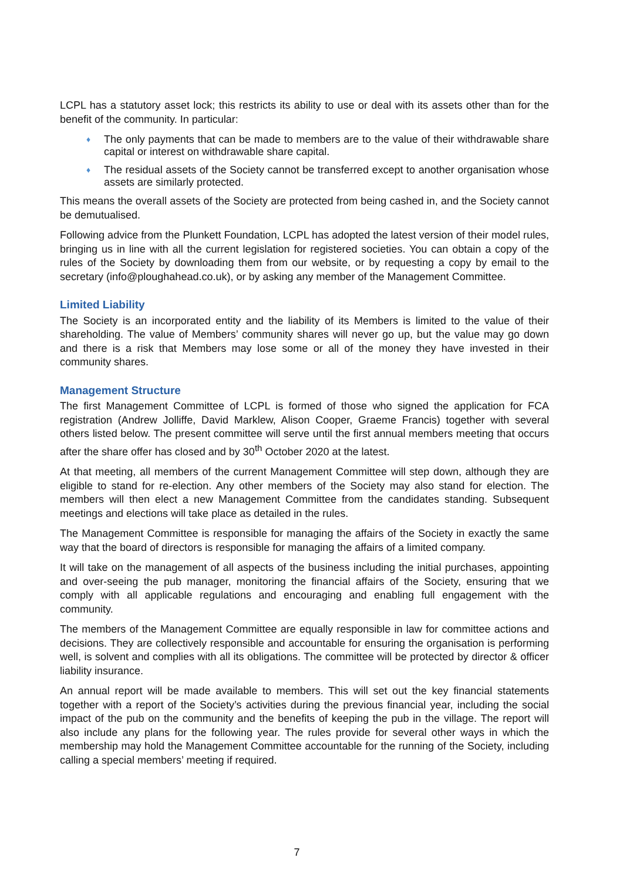LCPL has a statutory asset lock; this restricts its ability to use or deal with its assets other than for the benefit of the community. In particular:
♦ The only payments that can be made to members are to the value of their withdrawable share capital or interest on withdrawable share capital.
♦ The residual assets of the Society cannot be transferred except to another organisation whose assets are similarly protected.
This means the overall assets of the Society are protected from being cashed in, and the Society cannot be demutualised.
Following advice from the Plunkett Foundation, LCPL has adopted the latest version of their model rules, bringing us in line with all the current legislation for registered societies. You can obtain a copy of the rules of the Society by downloading them from our website, or by requesting a copy by email to the secretary (info@ploughahead.co.uk), or by asking any member of the Management Committee.
Limited Liability
The Society is an incorporated entity and the liability of its Members is limited to the value of their shareholding. The value of Members’ community shares will never go up, but the value may go down and there is a risk that Members may lose some or all of the money they have invested in their community shares.
Management Structure
The first Management Committee of LCPL is formed of those who signed the application for FCA registration (Andrew Jolliffe, David Marklew, Alison Cooper, Graeme Francis) together with several others listed below. The present committee will serve until the first annual members meeting that occurs after the share offer has closed and by 30<sup>th</sup> October 2020 at the latest.
At that meeting, all members of the current Management Committee will step down, although they are eligible to stand for re-election. Any other members of the Society may also stand for election. The members will then elect a new Management Committee from the candidates standing. Subsequent meetings and elections will take place as detailed in the rules.
The Management Committee is responsible for managing the affairs of the Society in exactly the same way that the board of directors is responsible for managing the affairs of a limited company.
It will take on the management of all aspects of the business including the initial purchases, appointing and over-seeing the pub manager, monitoring the financial affairs of the Society, ensuring that we comply with all applicable regulations and encouraging and enabling full engagement with the community.
The members of the Management Committee are equally responsible in law for committee actions and decisions. They are collectively responsible and accountable for ensuring the organisation is performing well, is solvent and complies with all its obligations. The committee will be protected by director & officer liability insurance.
An annual report will be made available to members. This will set out the key financial statements together with a report of the Society’s activities during the previous financial year, including the social impact of the pub on the community and the benefits of keeping the pub in the village. The report will also include any plans for the following year. The rules provide for several other ways in which the membership may hold the Management Committee accountable for the running of the Society, including calling a special members’ meeting if required.
7